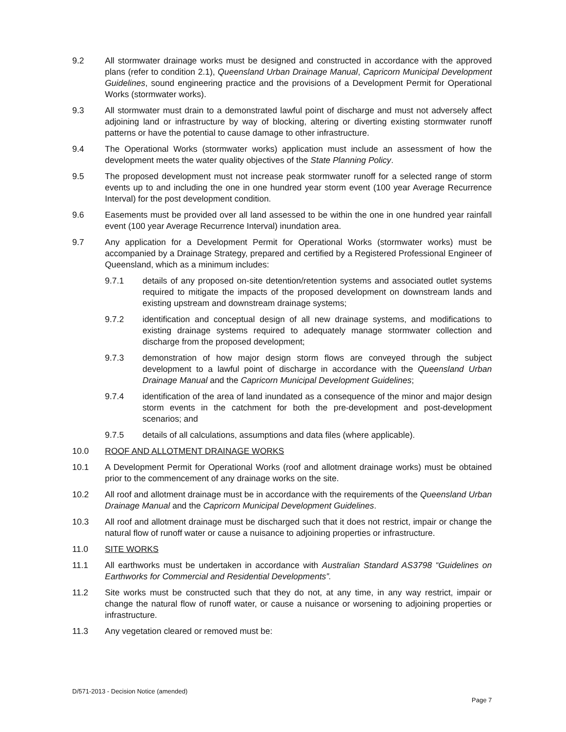9.2 All stormwater drainage works must be designed and constructed in accordance with the approved plans (refer to condition 2.1), Queensland Urban Drainage Manual, Capricorn Municipal Development Guidelines, sound engineering practice and the provisions of a Development Permit for Operational Works (stormwater works).
9.3 All stormwater must drain to a demonstrated lawful point of discharge and must not adversely affect adjoining land or infrastructure by way of blocking, altering or diverting existing stormwater runoff patterns or have the potential to cause damage to other infrastructure.
9.4 The Operational Works (stormwater works) application must include an assessment of how the development meets the water quality objectives of the State Planning Policy.
9.5 The proposed development must not increase peak stormwater runoff for a selected range of storm events up to and including the one in one hundred year storm event (100 year Average Recurrence Interval) for the post development condition.
9.6 Easements must be provided over all land assessed to be within the one in one hundred year rainfall event (100 year Average Recurrence Interval) inundation area.
9.7 Any application for a Development Permit for Operational Works (stormwater works) must be accompanied by a Drainage Strategy, prepared and certified by a Registered Professional Engineer of Queensland, which as a minimum includes:
9.7.1 details of any proposed on-site detention/retention systems and associated outlet systems required to mitigate the impacts of the proposed development on downstream lands and existing upstream and downstream drainage systems;
9.7.2 identification and conceptual design of all new drainage systems, and modifications to existing drainage systems required to adequately manage stormwater collection and discharge from the proposed development;
9.7.3 demonstration of how major design storm flows are conveyed through the subject development to a lawful point of discharge in accordance with the Queensland Urban Drainage Manual and the Capricorn Municipal Development Guidelines;
9.7.4 identification of the area of land inundated as a consequence of the minor and major design storm events in the catchment for both the pre-development and post-development scenarios; and
9.7.5 details of all calculations, assumptions and data files (where applicable).
10.0 ROOF AND ALLOTMENT DRAINAGE WORKS
10.1 A Development Permit for Operational Works (roof and allotment drainage works) must be obtained prior to the commencement of any drainage works on the site.
10.2 All roof and allotment drainage must be in accordance with the requirements of the Queensland Urban Drainage Manual and the Capricorn Municipal Development Guidelines.
10.3 All roof and allotment drainage must be discharged such that it does not restrict, impair or change the natural flow of runoff water or cause a nuisance to adjoining properties or infrastructure.
11.0 SITE WORKS
11.1 All earthworks must be undertaken in accordance with Australian Standard AS3798 “Guidelines on Earthworks for Commercial and Residential Developments”.
11.2 Site works must be constructed such that they do not, at any time, in any way restrict, impair or change the natural flow of runoff water, or cause a nuisance or worsening to adjoining properties or infrastructure.
11.3 Any vegetation cleared or removed must be:
D/571-2013 - Decision Notice (amended)
Page 7